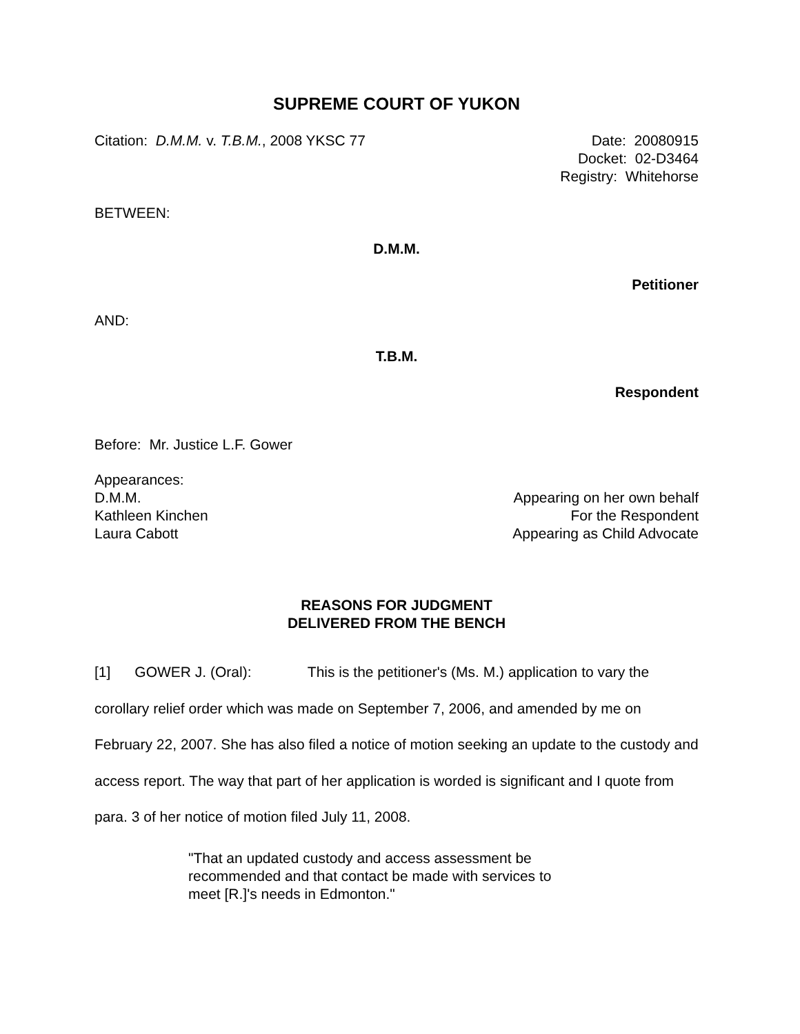SUPREME COURT OF YUKON
Citation: D.M.M. v. T.B.M., 2008 YKSC 77
Date: 20080915
Docket: 02-D3464
Registry: Whitehorse
BETWEEN:
D.M.M.
Petitioner
AND:
T.B.M.
Respondent
Before: Mr. Justice L.F. Gower
Appearances:
D.M.M. Appearing on her own behalf
Kathleen Kinchen For the Respondent
Laura Cabott Appearing as Child Advocate
REASONS FOR JUDGMENT
DELIVERED FROM THE BENCH
[1] GOWER J. (Oral): This is the petitioner's (Ms. M.) application to vary the corollary relief order which was made on September 7, 2006, and amended by me on February 22, 2007. She has also filed a notice of motion seeking an update to the custody and access report. The way that part of her application is worded is significant and I quote from para. 3 of her notice of motion filed July 11, 2008.
"That an updated custody and access assessment be recommended and that contact be made with services to meet [R.]'s needs in Edmonton."